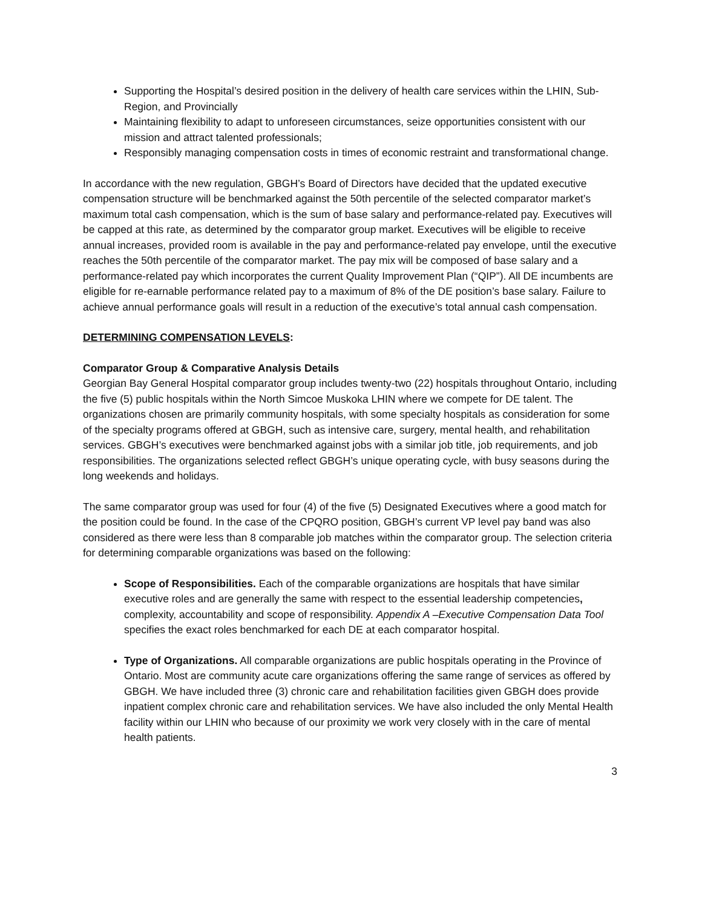Supporting the Hospital’s desired position in the delivery of health care services within the LHIN, Sub-Region, and Provincially
Maintaining flexibility to adapt to unforeseen circumstances, seize opportunities consistent with our mission and attract talented professionals;
Responsibly managing compensation costs in times of economic restraint and transformational change.
In accordance with the new regulation, GBGH’s Board of Directors have decided that the updated executive compensation structure will be benchmarked against the 50th percentile of the selected comparator market’s maximum total cash compensation, which is the sum of base salary and performance-related pay. Executives will be capped at this rate, as determined by the comparator group market. Executives will be eligible to receive annual increases, provided room is available in the pay and performance-related pay envelope, until the executive reaches the 50th percentile of the comparator market. The pay mix will be composed of base salary and a performance-related pay which incorporates the current Quality Improvement Plan (“QIP”). All DE incumbents are eligible for re-earnable performance related pay to a maximum of 8% of the DE position’s base salary. Failure to achieve annual performance goals will result in a reduction of the executive’s total annual cash compensation.
DETERMINING COMPENSATION LEVELS:
Comparator Group & Comparative Analysis Details
Georgian Bay General Hospital comparator group includes twenty-two (22) hospitals throughout Ontario, including the five (5) public hospitals within the North Simcoe Muskoka LHIN where we compete for DE talent. The organizations chosen are primarily community hospitals, with some specialty hospitals as consideration for some of the specialty programs offered at GBGH, such as intensive care, surgery, mental health, and rehabilitation services. GBGH’s executives were benchmarked against jobs with a similar job title, job requirements, and job responsibilities. The organizations selected reflect GBGH’s unique operating cycle, with busy seasons during the long weekends and holidays.
The same comparator group was used for four (4) of the five (5) Designated Executives where a good match for the position could be found. In the case of the CPQRO position, GBGH’s current VP level pay band was also considered as there were less than 8 comparable job matches within the comparator group. The selection criteria for determining comparable organizations was based on the following:
Scope of Responsibilities. Each of the comparable organizations are hospitals that have similar executive roles and are generally the same with respect to the essential leadership competencies, complexity, accountability and scope of responsibility. Appendix A –Executive Compensation Data Tool specifies the exact roles benchmarked for each DE at each comparator hospital.
Type of Organizations. All comparable organizations are public hospitals operating in the Province of Ontario. Most are community acute care organizations offering the same range of services as offered by GBGH. We have included three (3) chronic care and rehabilitation facilities given GBGH does provide inpatient complex chronic care and rehabilitation services. We have also included the only Mental Health facility within our LHIN who because of our proximity we work very closely with in the care of mental health patients.
3